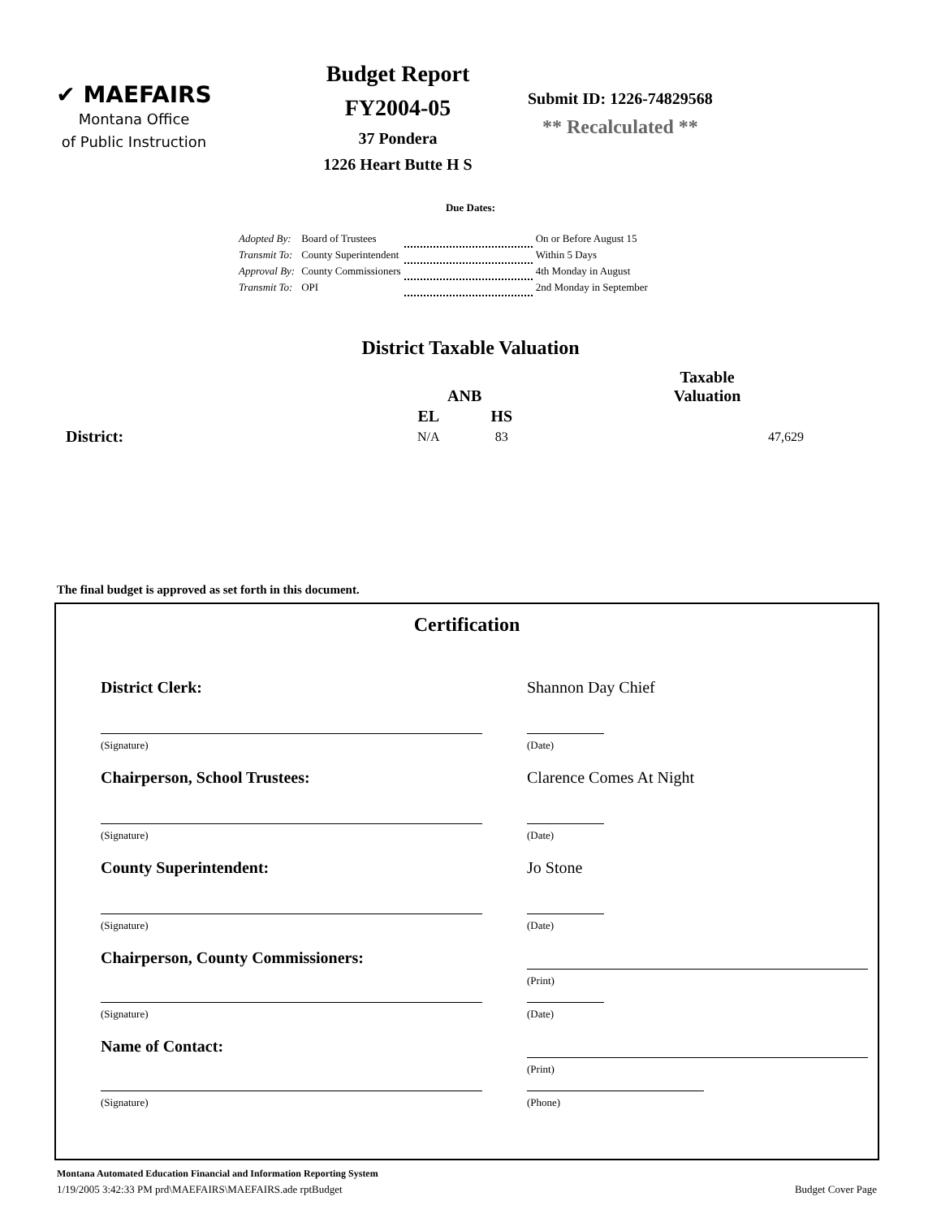✔ MAEFAIRS
Montana Office
of Public Instruction
Budget Report
FY2004-05
37 Pondera
1226 Heart Butte H S
Submit ID: 1226-74829568
** Recalculated **
Due Dates:
| Adopted By: | Board of Trustees | | On or Before August 15 |
| Transmit To: | County Superintendent | | Within 5 Days |
| Approval By: | County Commissioners | | 4th Monday in August |
| Transmit To: | OPI | | 2nd Monday in September |
District Taxable Valuation
| | ANB | | Taxable Valuation |
| --- | --- | --- | --- |
| | EL | HS | |
| District: | N/A | 83 | 47,629 |
The final budget is approved as set forth in this document.
Certification
District Clerk: Shannon Day Chief
(Signature) (Date)
Chairperson, School Trustees: Clarence Comes At Night
(Signature) (Date)
County Superintendent: Jo Stone
(Signature) (Date)
Chairperson, County Commissioners:
(Print)
(Signature) (Date)
Name of Contact:
(Print)
(Signature) (Phone)
Montana Automated Education Financial and Information Reporting System
1/19/2005 3:42:33 PM prd\MAEFAIRS\MAEFAIRS.ade rptBudget Budget Cover Page